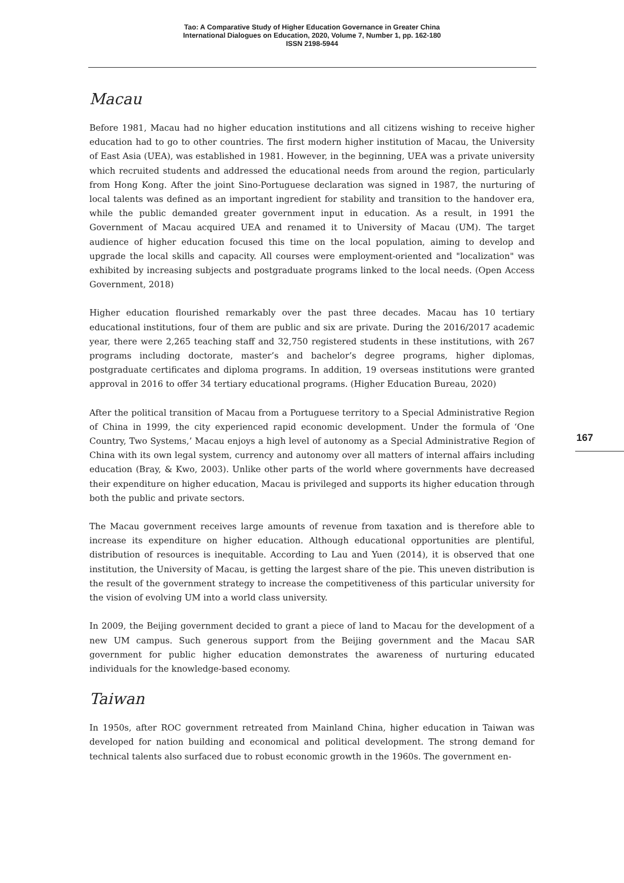Tao: A Comparative Study of Higher Education Governance in Greater China
International Dialogues on Education, 2020, Volume 7, Number 1, pp. 162-180
ISSN 2198-5944
Macau
Before 1981, Macau had no higher education institutions and all citizens wishing to receive higher education had to go to other countries. The first modern higher institution of Macau, the University of East Asia (UEA), was established in 1981. However, in the beginning, UEA was a private university which recruited students and addressed the educational needs from around the region, particularly from Hong Kong. After the joint Sino-Portuguese declaration was signed in 1987, the nurturing of local talents was defined as an important ingredient for stability and transition to the handover era, while the public demanded greater government input in education. As a result, in 1991 the Government of Macau acquired UEA and renamed it to University of Macau (UM). The target audience of higher education focused this time on the local population, aiming to develop and upgrade the local skills and capacity. All courses were employment-oriented and "localization" was exhibited by increasing subjects and postgraduate programs linked to the local needs. (Open Access Government, 2018)
Higher education flourished remarkably over the past three decades. Macau has 10 tertiary educational institutions, four of them are public and six are private. During the 2016/2017 academic year, there were 2,265 teaching staff and 32,750 registered students in these institutions, with 267 programs including doctorate, master’s and bachelor’s degree programs, higher diplomas, postgraduate certificates and diploma programs. In addition, 19 overseas institutions were granted approval in 2016 to offer 34 tertiary educational programs. (Higher Education Bureau, 2020)
After the political transition of Macau from a Portuguese territory to a Special Administrative Region of China in 1999, the city experienced rapid economic development. Under the formula of ‘One Country, Two Systems,’ Macau enjoys a high level of autonomy as a Special Administrative Region of China with its own legal system, currency and autonomy over all matters of internal affairs including education (Bray, & Kwo, 2003). Unlike other parts of the world where governments have decreased their expenditure on higher education, Macau is privileged and supports its higher education through both the public and private sectors.
The Macau government receives large amounts of revenue from taxation and is therefore able to increase its expenditure on higher education. Although educational opportunities are plentiful, distribution of resources is inequitable. According to Lau and Yuen (2014), it is observed that one institution, the University of Macau, is getting the largest share of the pie. This uneven distribution is the result of the government strategy to increase the competitiveness of this particular university for the vision of evolving UM into a world class university.
In 2009, the Beijing government decided to grant a piece of land to Macau for the development of a new UM campus. Such generous support from the Beijing government and the Macau SAR government for public higher education demonstrates the awareness of nurturing educated individuals for the knowledge-based economy.
Taiwan
In 1950s, after ROC government retreated from Mainland China, higher education in Taiwan was developed for nation building and economical and political development. The strong demand for technical talents also surfaced due to robust economic growth in the 1960s. The government en-
167